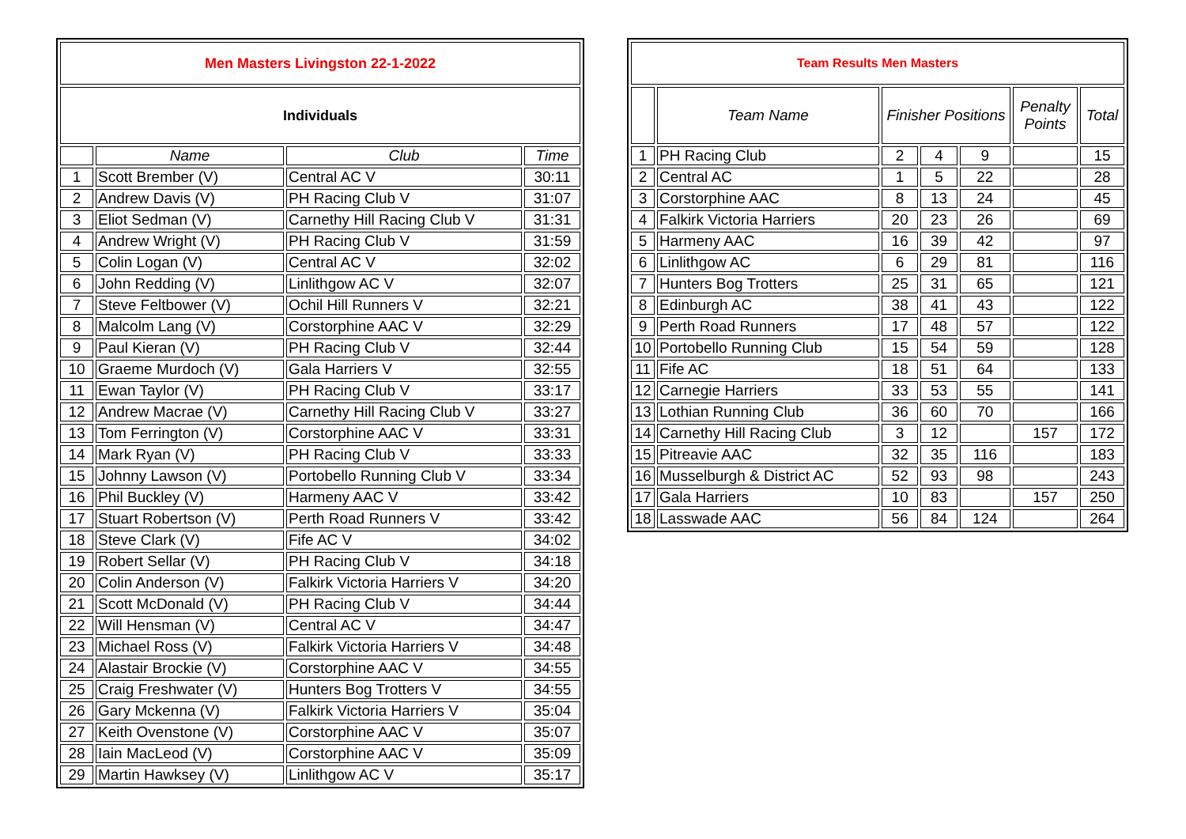| Men Masters Livingston 22-1-2022 | | | |
| Individuals | | | |
| | Name | Club | Time |
| 1 | Scott Brember (V) | Central AC V | 30:11 |
| 2 | Andrew Davis (V) | PH Racing Club V | 31:07 |
| 3 | Eliot Sedman (V) | Carnethy Hill Racing Club V | 31:31 |
| 4 | Andrew Wright (V) | PH Racing Club V | 31:59 |
| 5 | Colin Logan (V) | Central AC V | 32:02 |
| 6 | John Redding (V) | Linlithgow AC V | 32:07 |
| 7 | Steve Feltbower (V) | Ochil Hill Runners V | 32:21 |
| 8 | Malcolm Lang (V) | Corstorphine AAC V | 32:29 |
| 9 | Paul Kieran (V) | PH Racing Club V | 32:44 |
| 10 | Graeme Murdoch (V) | Gala Harriers V | 32:55 |
| 11 | Ewan Taylor (V) | PH Racing Club V | 33:17 |
| 12 | Andrew Macrae (V) | Carnethy Hill Racing Club V | 33:27 |
| 13 | Tom Ferrington (V) | Corstorphine AAC V | 33:31 |
| 14 | Mark Ryan (V) | PH Racing Club V | 33:33 |
| 15 | Johnny Lawson (V) | Portobello Running Club V | 33:34 |
| 16 | Phil Buckley (V) | Harmeny AAC V | 33:42 |
| 17 | Stuart Robertson (V) | Perth Road Runners V | 33:42 |
| 18 | Steve Clark (V) | Fife AC V | 34:02 |
| 19 | Robert Sellar (V) | PH Racing Club V | 34:18 |
| 20 | Colin Anderson (V) | Falkirk Victoria Harriers V | 34:20 |
| 21 | Scott McDonald (V) | PH Racing Club V | 34:44 |
| 22 | Will Hensman (V) | Central AC V | 34:47 |
| 23 | Michael Ross (V) | Falkirk Victoria Harriers V | 34:48 |
| 24 | Alastair Brockie (V) | Corstorphine AAC V | 34:55 |
| 25 | Craig Freshwater (V) | Hunters Bog Trotters V | 34:55 |
| 26 | Gary Mckenna (V) | Falkirk Victoria Harriers V | 35:04 |
| 27 | Keith Ovenstone (V) | Corstorphine AAC V | 35:07 |
| 28 | Iain MacLeod (V) | Corstorphine AAC V | 35:09 |
| 29 | Martin Hawksey (V) | Linlithgow AC V | 35:17 |
| Team Results Men Masters | | | | | | |
| | Team Name | Finisher Positions | | | Penalty Points | Total |
| 1 | PH Racing Club | 2 | 4 | 9 | | 15 |
| 2 | Central AC | 1 | 5 | 22 | | 28 |
| 3 | Corstorphine AAC | 8 | 13 | 24 | | 45 |
| 4 | Falkirk Victoria Harriers | 20 | 23 | 26 | | 69 |
| 5 | Harmeny AAC | 16 | 39 | 42 | | 97 |
| 6 | Linlithgow AC | 6 | 29 | 81 | | 116 |
| 7 | Hunters Bog Trotters | 25 | 31 | 65 | | 121 |
| 8 | Edinburgh AC | 38 | 41 | 43 | | 122 |
| 9 | Perth Road Runners | 17 | 48 | 57 | | 122 |
| 10 | Portobello Running Club | 15 | 54 | 59 | | 128 |
| 11 | Fife AC | 18 | 51 | 64 | | 133 |
| 12 | Carnegie Harriers | 33 | 53 | 55 | | 141 |
| 13 | Lothian Running Club | 36 | 60 | 70 | | 166 |
| 14 | Carnethy Hill Racing Club | 3 | 12 | | 157 | 172 |
| 15 | Pitreavie AAC | 32 | 35 | 116 | | 183 |
| 16 | Musselburgh & District AC | 52 | 93 | 98 | | 243 |
| 17 | Gala Harriers | 10 | 83 | | 157 | 250 |
| 18 | Lasswade AAC | 56 | 84 | 124 | | 264 |